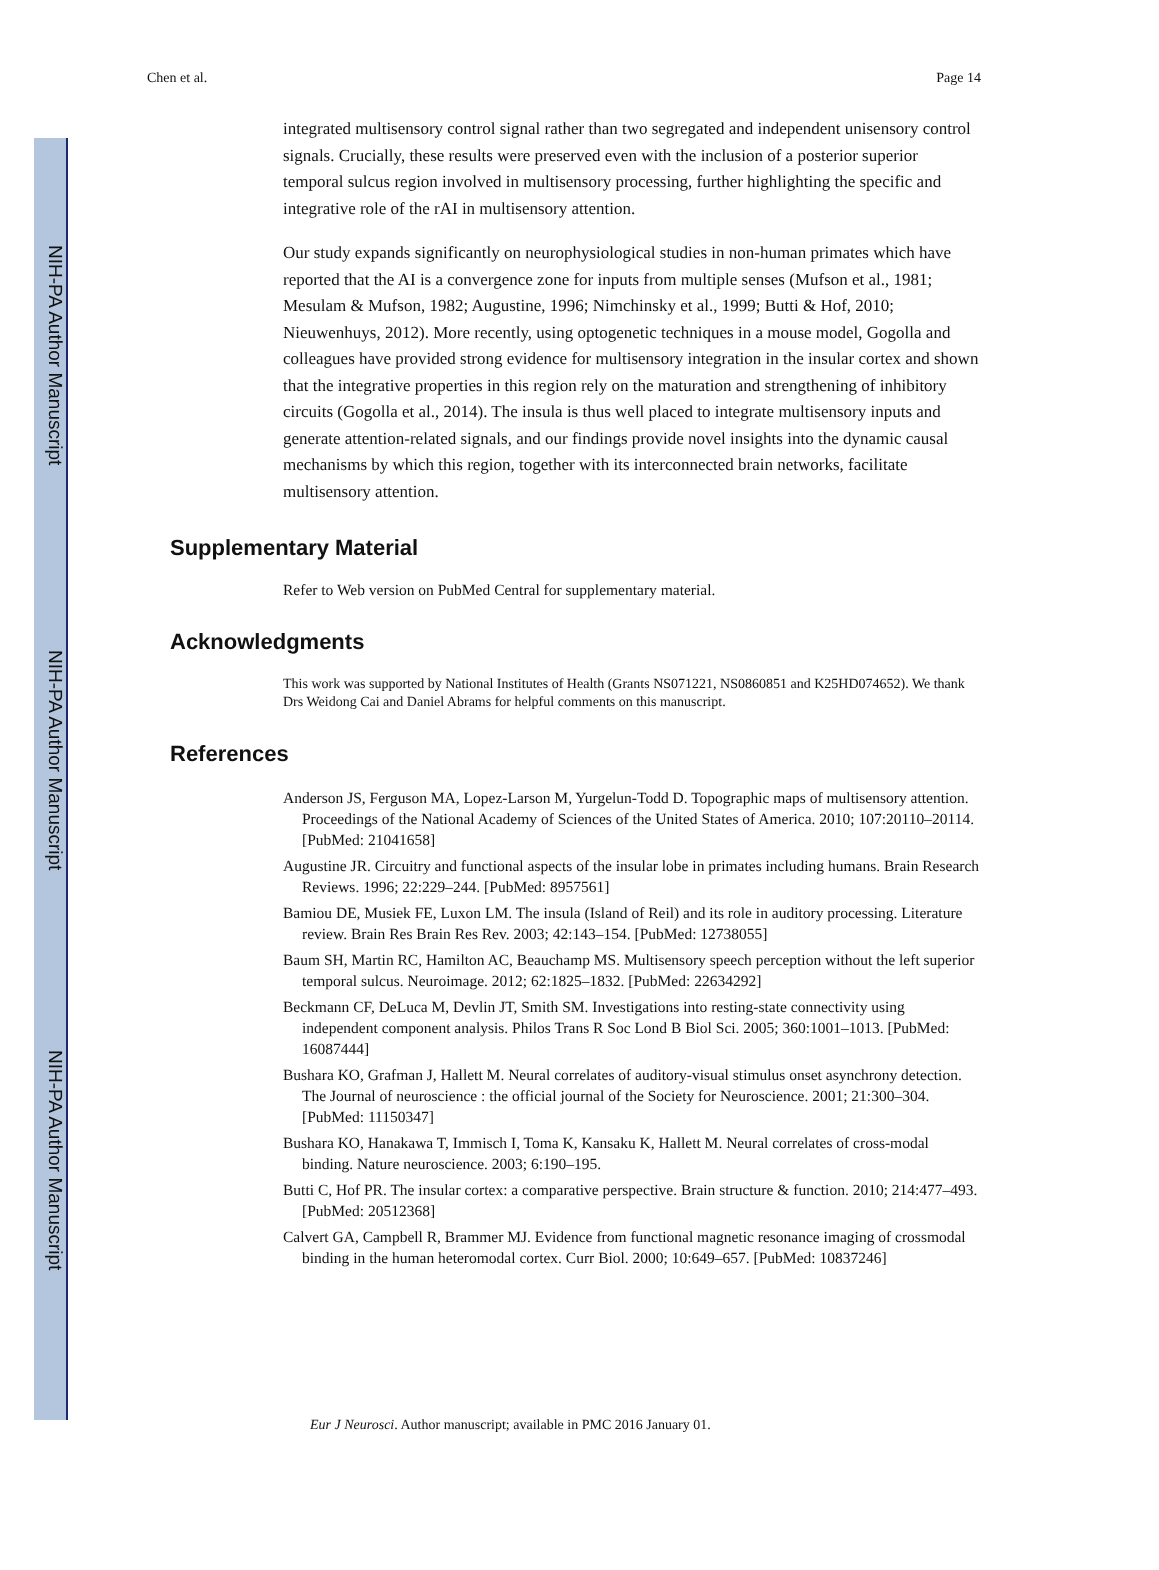NIH-PA Author Manuscript
NIH-PA Author Manuscript
NIH-PA Author Manuscript
Chen et al. Page 14
integrated multisensory control signal rather than two segregated and independent unisensory control signals. Crucially, these results were preserved even with the inclusion of a posterior superior temporal sulcus region involved in multisensory processing, further highlighting the specific and integrative role of the rAI in multisensory attention.
Our study expands significantly on neurophysiological studies in non-human primates which have reported that the AI is a convergence zone for inputs from multiple senses (Mufson et al., 1981; Mesulam & Mufson, 1982; Augustine, 1996; Nimchinsky et al., 1999; Butti & Hof, 2010; Nieuwenhuys, 2012). More recently, using optogenetic techniques in a mouse model, Gogolla and colleagues have provided strong evidence for multisensory integration in the insular cortex and shown that the integrative properties in this region rely on the maturation and strengthening of inhibitory circuits (Gogolla et al., 2014). The insula is thus well placed to integrate multisensory inputs and generate attention-related signals, and our findings provide novel insights into the dynamic causal mechanisms by which this region, together with its interconnected brain networks, facilitate multisensory attention.
Supplementary Material
Refer to Web version on PubMed Central for supplementary material.
Acknowledgments
This work was supported by National Institutes of Health (Grants NS071221, NS0860851 and K25HD074652). We thank Drs Weidong Cai and Daniel Abrams for helpful comments on this manuscript.
References
Anderson JS, Ferguson MA, Lopez-Larson M, Yurgelun-Todd D. Topographic maps of multisensory attention. Proceedings of the National Academy of Sciences of the United States of America. 2010; 107:20110–20114. [PubMed: 21041658]
Augustine JR. Circuitry and functional aspects of the insular lobe in primates including humans. Brain Research Reviews. 1996; 22:229–244. [PubMed: 8957561]
Bamiou DE, Musiek FE, Luxon LM. The insula (Island of Reil) and its role in auditory processing. Literature review. Brain Res Brain Res Rev. 2003; 42:143–154. [PubMed: 12738055]
Baum SH, Martin RC, Hamilton AC, Beauchamp MS. Multisensory speech perception without the left superior temporal sulcus. Neuroimage. 2012; 62:1825–1832. [PubMed: 22634292]
Beckmann CF, DeLuca M, Devlin JT, Smith SM. Investigations into resting-state connectivity using independent component analysis. Philos Trans R Soc Lond B Biol Sci. 2005; 360:1001–1013. [PubMed: 16087444]
Bushara KO, Grafman J, Hallett M. Neural correlates of auditory-visual stimulus onset asynchrony detection. The Journal of neuroscience : the official journal of the Society for Neuroscience. 2001; 21:300–304. [PubMed: 11150347]
Bushara KO, Hanakawa T, Immisch I, Toma K, Kansaku K, Hallett M. Neural correlates of cross-modal binding. Nature neuroscience. 2003; 6:190–195.
Butti C, Hof PR. The insular cortex: a comparative perspective. Brain structure & function. 2010; 214:477–493. [PubMed: 20512368]
Calvert GA, Campbell R, Brammer MJ. Evidence from functional magnetic resonance imaging of crossmodal binding in the human heteromodal cortex. Curr Biol. 2000; 10:649–657. [PubMed: 10837246]
Eur J Neurosci. Author manuscript; available in PMC 2016 January 01.